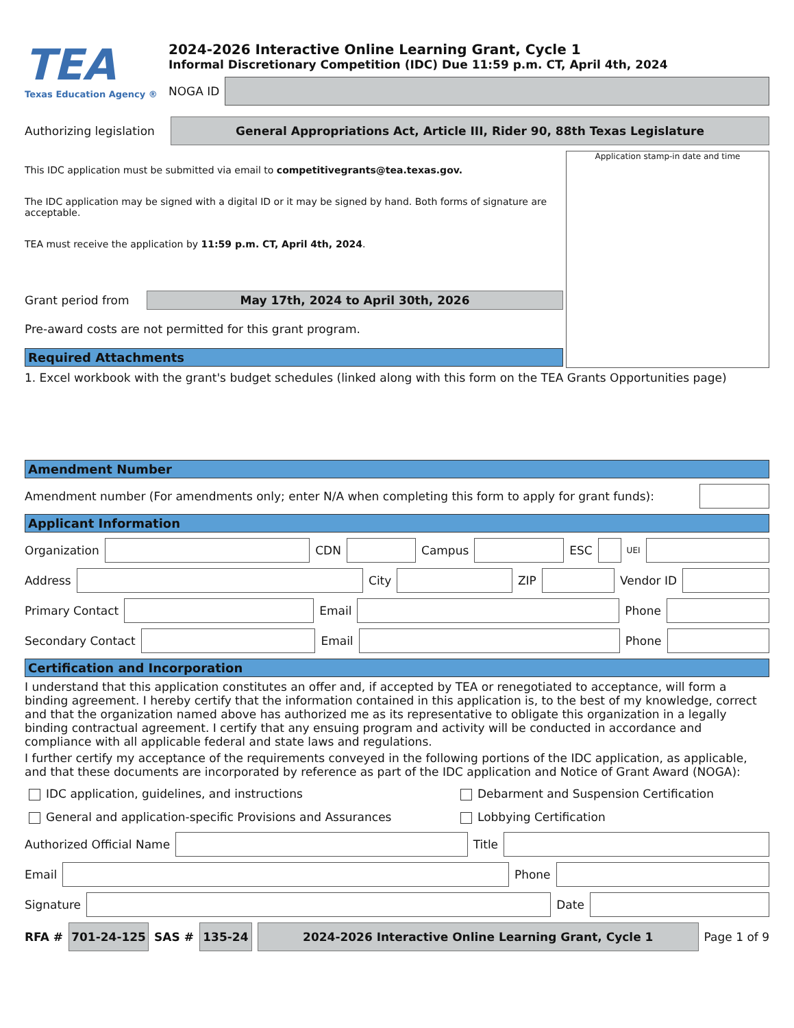TEA
Texas Education Agency ®
2024-2026 Interactive Online Learning Grant, Cycle 1
Informal Discretionary Competition (IDC) Due 11:59 p.m. CT, April 4th, 2024
NOGA ID
Authorizing legislation
General Appropriations Act, Article III, Rider 90, 88th Texas Legislature
This IDC application must be submitted via email to competitivegrants@tea.texas.gov.
The IDC application may be signed with a digital ID or it may be signed by hand. Both forms of signature are acceptable.
TEA must receive the application by 11:59 p.m. CT, April 4th, 2024.
Grant period from
May 17th, 2024 to April 30th, 2026
Pre-award costs are not permitted for this grant program.
Required Attachments
Application stamp-in date and time
1. Excel workbook with the grant's budget schedules (linked along with this form on the TEA Grants Opportunities page)
Amendment Number
Amendment number (For amendments only; enter N/A when completing this form to apply for grant funds):
Applicant Information
Organization
CDN
Campus
ESC
UEI
Address
City
ZIP
Vendor ID
Primary Contact
Email
Phone
Secondary Contact
Email
Phone
Certification and Incorporation
I understand that this application constitutes an offer and, if accepted by TEA or renegotiated to acceptance, will form a binding agreement. I hereby certify that the information contained in this application is, to the best of my knowledge, correct and that the organization named above has authorized me as its representative to obligate this organization in a legally binding contractual agreement. I certify that any ensuing program and activity will be conducted in accordance and compliance with all applicable federal and state laws and regulations.
I further certify my acceptance of the requirements conveyed in the following portions of the IDC application, as applicable, and that these documents are incorporated by reference as part of the IDC application and Notice of Grant Award (NOGA):
IDC application, guidelines, and instructions
Debarment and Suspension Certification
General and application-specific Provisions and Assurances
Lobbying Certification
Authorized Official Name
Title
Email
Phone
Signature
Date
RFA #
701-24-125
SAS #
135-24
2024-2026 Interactive Online Learning Grant, Cycle 1
Page 1 of 9